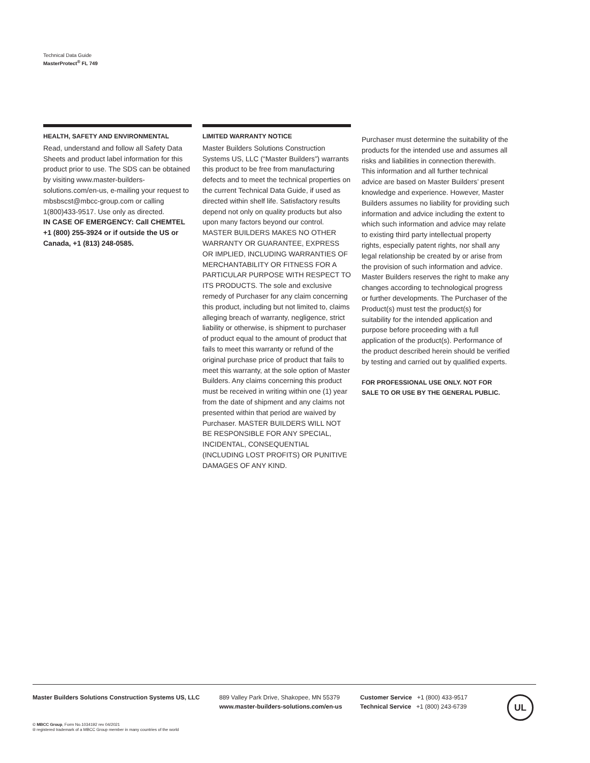Technical Data Guide
MasterProtect<sup>®</sup> FL 749
HEALTH, SAFETY AND ENVIRONMENTAL
Read, understand and follow all Safety Data Sheets and product label information for this product prior to use. The SDS can be obtained by visiting www.master-builders-solutions.com/en-us, e-mailing your request to mbsbscst@mbcc-group.com or calling 1(800)433-9517. Use only as directed.
IN CASE OF EMERGENCY: Call CHEMTEL +1 (800) 255-3924 or if outside the US or Canada, +1 (813) 248-0585.
LIMITED WARRANTY NOTICE
Master Builders Solutions Construction Systems US, LLC (“Master Builders”) warrants this product to be free from manufacturing defects and to meet the technical properties on the current Technical Data Guide, if used as directed within shelf life. Satisfactory results depend not only on quality products but also upon many factors beyond our control. MASTER BUILDERS MAKES NO OTHER WARRANTY OR GUARANTEE, EXPRESS OR IMPLIED, INCLUDING WARRANTIES OF MERCHANTABILITY OR FITNESS FOR A PARTICULAR PURPOSE WITH RESPECT TO ITS PRODUCTS. The sole and exclusive remedy of Purchaser for any claim concerning this product, including but not limited to, claims alleging breach of warranty, negligence, strict liability or otherwise, is shipment to purchaser of product equal to the amount of product that fails to meet this warranty or refund of the original purchase price of product that fails to meet this warranty, at the sole option of Master Builders. Any claims concerning this product must be received in writing within one (1) year from the date of shipment and any claims not presented within that period are waived by Purchaser. MASTER BUILDERS WILL NOT BE RESPONSIBLE FOR ANY SPECIAL, INCIDENTAL, CONSEQUENTIAL (INCLUDING LOST PROFITS) OR PUNITIVE DAMAGES OF ANY KIND.
Purchaser must determine the suitability of the products for the intended use and assumes all risks and liabilities in connection therewith. This information and all further technical advice are based on Master Builders’ present knowledge and experience. However, Master Builders assumes no liability for providing such information and advice including the extent to which such information and advice may relate to existing third party intellectual property rights, especially patent rights, nor shall any legal relationship be created by or arise from the provision of such information and advice. Master Builders reserves the right to make any changes according to technological progress or further developments. The Purchaser of the Product(s) must test the product(s) for suitability for the intended application and purpose before proceeding with a full application of the product(s). Performance of the product described herein should be verified by testing and carried out by qualified experts.
FOR PROFESSIONAL USE ONLY. NOT FOR SALE TO OR USE BY THE GENERAL PUBLIC.
Master Builders Solutions Construction Systems US, LLC
889 Valley Park Drive, Shakopee, MN 55379
www.master-builders-solutions.com/en-us
Customer Service +1 (800) 433-9517
Technical Service +1 (800) 243-6739
UL
© MBCC Group, Form No.1034192 rev 04/2021
® registered trademark of a MBCC Group member in many countries of the world